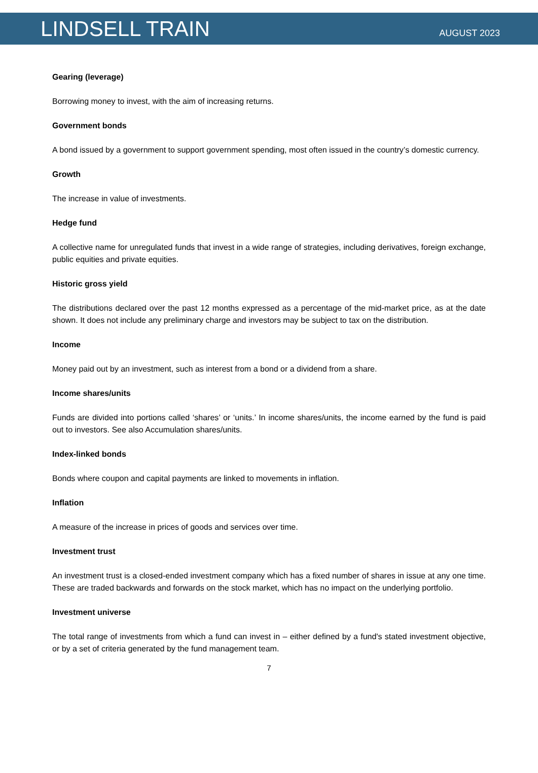LINDSELL TRAIN
AUGUST 2023
Gearing (leverage)
Borrowing money to invest, with the aim of increasing returns.
Government bonds
A bond issued by a government to support government spending, most often issued in the country’s domestic currency.
Growth
The increase in value of investments.
Hedge fund
A collective name for unregulated funds that invest in a wide range of strategies, including derivatives, foreign exchange, public equities and private equities.
Historic gross yield
The distributions declared over the past 12 months expressed as a percentage of the mid-market price, as at the date shown. It does not include any preliminary charge and investors may be subject to tax on the distribution.
Income
Money paid out by an investment, such as interest from a bond or a dividend from a share.
Income shares/units
Funds are divided into portions called ‘shares’ or ‘units.’ In income shares/units, the income earned by the fund is paid out to investors. See also Accumulation shares/units.
Index-linked bonds
Bonds where coupon and capital payments are linked to movements in inflation.
Inflation
A measure of the increase in prices of goods and services over time.
Investment trust
An investment trust is a closed-ended investment company which has a fixed number of shares in issue at any one time. These are traded backwards and forwards on the stock market, which has no impact on the underlying portfolio.
Investment universe
The total range of investments from which a fund can invest in – either defined by a fund's stated investment objective, or by a set of criteria generated by the fund management team.
7